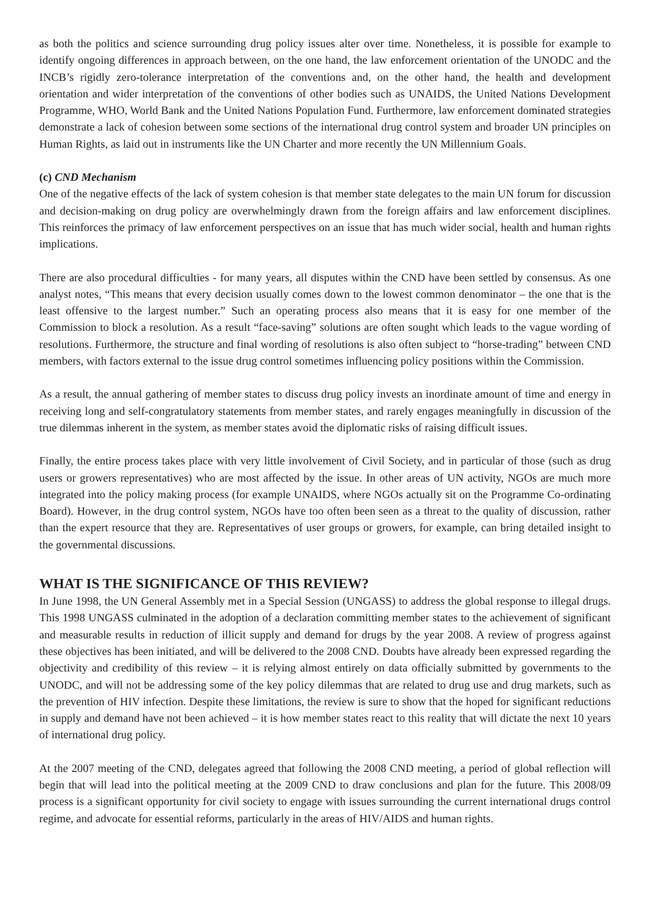as both the politics and science surrounding drug policy issues alter over time. Nonetheless, it is possible for example to identify ongoing differences in approach between, on the one hand, the law enforcement orientation of the UNODC and the INCB’s rigidly zero-tolerance interpretation of the conventions and, on the other hand, the health and development orientation and wider interpretation of the conventions of other bodies such as UNAIDS, the United Nations Development Programme, WHO, World Bank and the United Nations Population Fund. Furthermore, law enforcement dominated strategies demonstrate a lack of cohesion between some sections of the international drug control system and broader UN principles on Human Rights, as laid out in instruments like the UN Charter and more recently the UN Millennium Goals.
(c) CND Mechanism
One of the negative effects of the lack of system cohesion is that member state delegates to the main UN forum for discussion and decision-making on drug policy are overwhelmingly drawn from the foreign affairs and law enforcement disciplines. This reinforces the primacy of law enforcement perspectives on an issue that has much wider social, health and human rights implications.
There are also procedural difficulties - for many years, all disputes within the CND have been settled by consensus. As one analyst notes, “This means that every decision usually comes down to the lowest common denominator – the one that is the least offensive to the largest number.” Such an operating process also means that it is easy for one member of the Commission to block a resolution. As a result “face-saving” solutions are often sought which leads to the vague wording of resolutions. Furthermore, the structure and final wording of resolutions is also often subject to “horse-trading” between CND members, with factors external to the issue drug control sometimes influencing policy positions within the Commission.
As a result, the annual gathering of member states to discuss drug policy invests an inordinate amount of time and energy in receiving long and self-congratulatory statements from member states, and rarely engages meaningfully in discussion of the true dilemmas inherent in the system, as member states avoid the diplomatic risks of raising difficult issues.
Finally, the entire process takes place with very little involvement of Civil Society, and in particular of those (such as drug users or growers representatives) who are most affected by the issue. In other areas of UN activity, NGOs are much more integrated into the policy making process (for example UNAIDS, where NGOs actually sit on the Programme Co-ordinating Board). However, in the drug control system, NGOs have too often been seen as a threat to the quality of discussion, rather than the expert resource that they are. Representatives of user groups or growers, for example, can bring detailed insight to the governmental discussions.
WHAT IS THE SIGNIFICANCE OF THIS REVIEW?
In June 1998, the UN General Assembly met in a Special Session (UNGASS) to address the global response to illegal drugs. This 1998 UNGASS culminated in the adoption of a declaration committing member states to the achievement of significant and measurable results in reduction of illicit supply and demand for drugs by the year 2008. A review of progress against these objectives has been initiated, and will be delivered to the 2008 CND. Doubts have already been expressed regarding the objectivity and credibility of this review – it is relying almost entirely on data officially submitted by governments to the UNODC, and will not be addressing some of the key policy dilemmas that are related to drug use and drug markets, such as the prevention of HIV infection. Despite these limitations, the review is sure to show that the hoped for significant reductions in supply and demand have not been achieved – it is how member states react to this reality that will dictate the next 10 years of international drug policy.
At the 2007 meeting of the CND, delegates agreed that following the 2008 CND meeting, a period of global reflection will begin that will lead into the political meeting at the 2009 CND to draw conclusions and plan for the future. This 2008/09 process is a significant opportunity for civil society to engage with issues surrounding the current international drugs control regime, and advocate for essential reforms, particularly in the areas of HIV/AIDS and human rights.